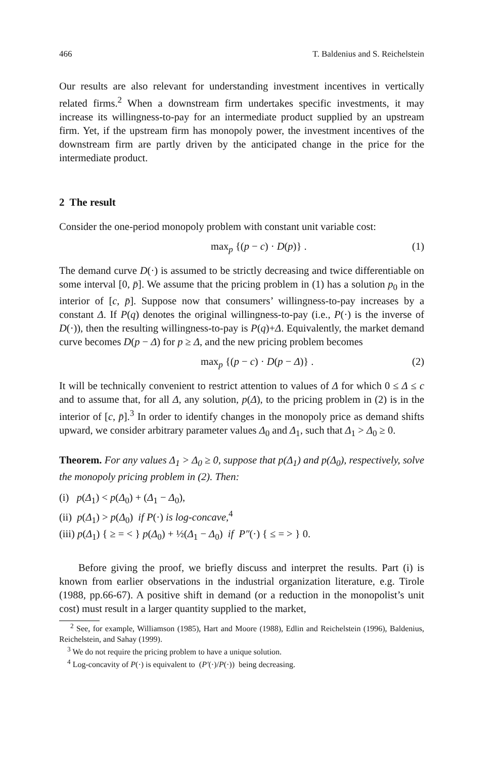466 T. Baldenius and S. Reichelstein
Our results are also relevant for understanding investment incentives in vertically related firms.<sup>2</sup> When a downstream firm undertakes specific investments, it may increase its willingness-to-pay for an intermediate product supplied by an upstream firm. Yet, if the upstream firm has monopoly power, the investment incentives of the downstream firm are partly driven by the anticipated change in the price for the intermediate product.
2 The result
Consider the one-period monopoly problem with constant unit variable cost:
max<sub>p</sub> {(p − c) · D(p)} . (1)
The demand curve D(·) is assumed to be strictly decreasing and twice differentiable on some interval [0, p̄]. We assume that the pricing problem in (1) has a solution p<sub>0</sub> in the interior of [c, p̄]. Suppose now that consumers’ willingness-to-pay increases by a constant Δ. If P(q) denotes the original willingness-to-pay (i.e., P(·) is the inverse of D(·)), then the resulting willingness-to-pay is P(q)+Δ. Equivalently, the market demand curve becomes D(p − Δ) for p ≥ Δ, and the new pricing problem becomes
max<sub>p</sub> {(p − c) · D(p − Δ)} . (2)
It will be technically convenient to restrict attention to values of Δ for which 0 ≤ Δ ≤ c and to assume that, for all Δ, any solution, p(Δ), to the pricing problem in (2) is in the interior of [c, p̄].<sup>3</sup> In order to identify changes in the monopoly price as demand shifts upward, we consider arbitrary parameter values Δ<sub>0</sub> and Δ<sub>1</sub>, such that Δ<sub>1</sub> > Δ<sub>0</sub> ≥ 0.
Theorem. For any values Δ<sub>1</sub> > Δ<sub>0</sub> ≥ 0, suppose that p(Δ<sub>1</sub>) and p(Δ<sub>0</sub>), respectively, solve the monopoly pricing problem in (2). Then:
(i) p(Δ<sub>1</sub>) < p(Δ<sub>0</sub>) + (Δ<sub>1</sub> − Δ<sub>0</sub>),
(ii) p(Δ<sub>1</sub>) > p(Δ<sub>0</sub>) if P(·) is log-concave,<sup>4</sup>
(iii) p(Δ<sub>1</sub>) { ≥ = < } p(Δ<sub>0</sub>) + ½(Δ<sub>1</sub> − Δ<sub>0</sub>) if P″(·) { ≤ = > } 0.
Before giving the proof, we briefly discuss and interpret the results. Part (i) is known from earlier observations in the industrial organization literature, e.g. Tirole (1988, pp.66-67). A positive shift in demand (or a reduction in the monopolist’s unit cost) must result in a larger quantity supplied to the market,
<sup>2</sup> See, for example, Williamson (1985), Hart and Moore (1988), Edlin and Reichelstein (1996), Baldenius, Reichelstein, and Sahay (1999).
<sup>3</sup> We do not require the pricing problem to have a unique solution.
<sup>4</sup> Log-concavity of P(·) is equivalent to (P′(·)/P(·)) being decreasing.